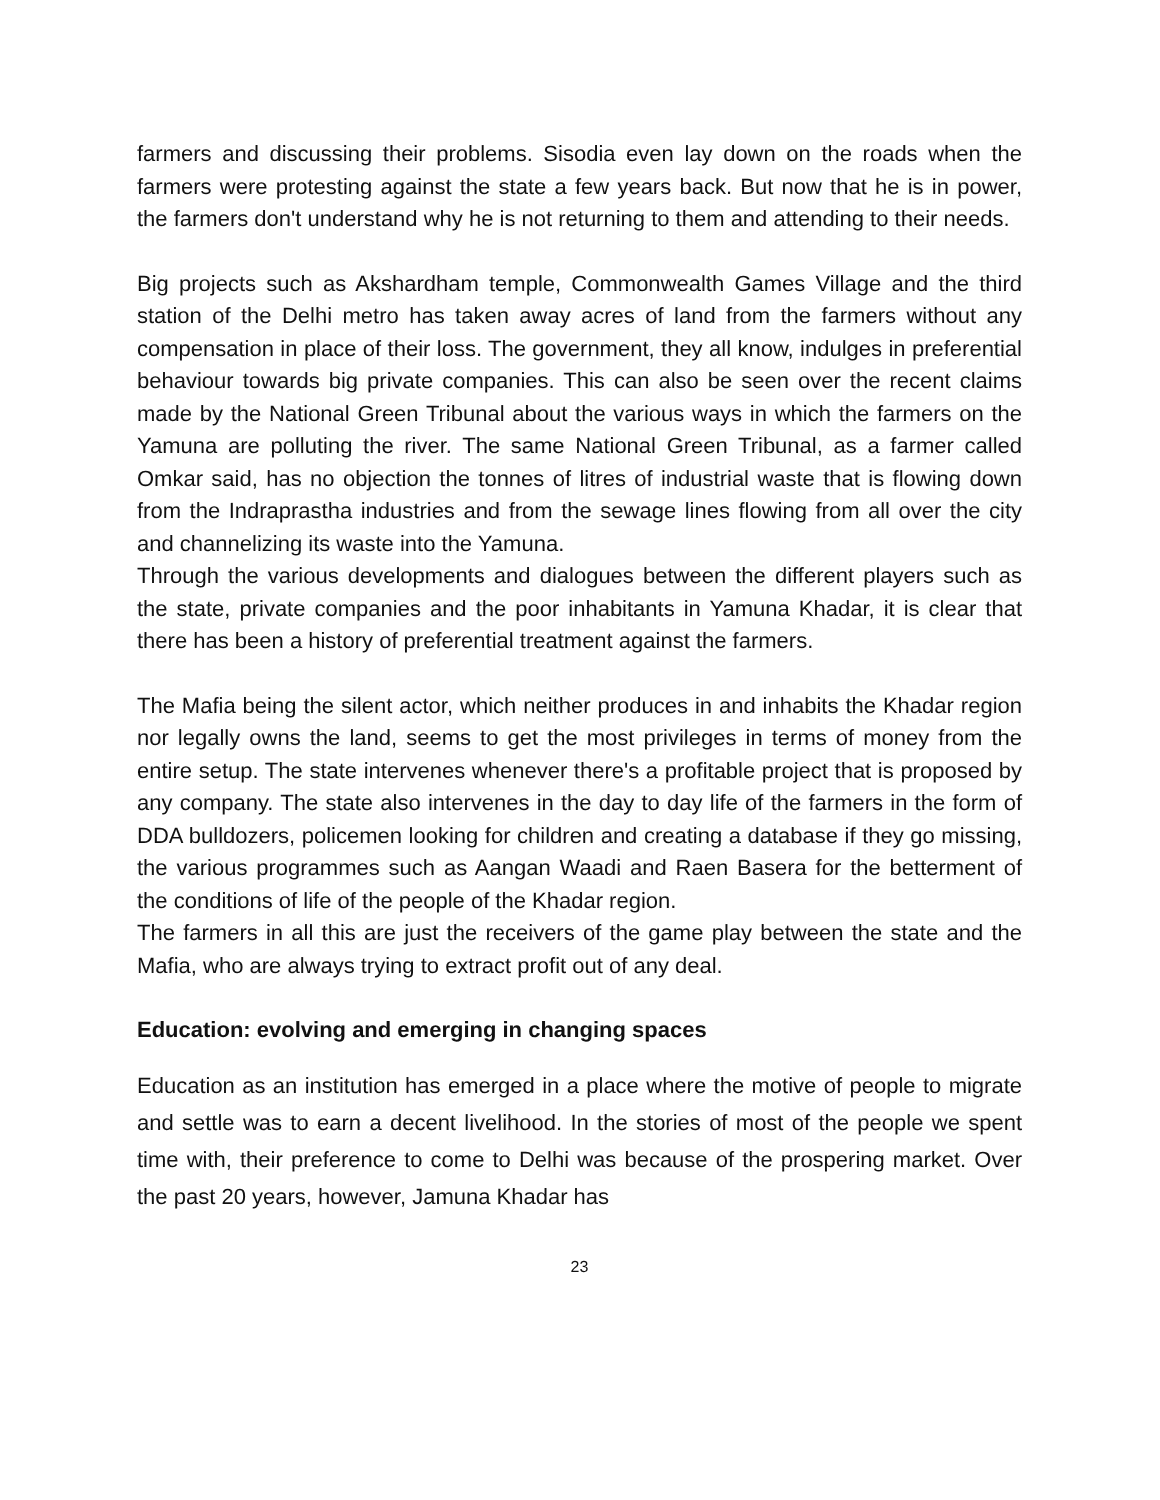farmers and discussing their problems. Sisodia even lay down on the roads when the farmers were protesting against the state a few years back. But now that he is in power, the farmers don't understand why he is not returning to them and attending to their needs.
Big projects such as Akshardham temple, Commonwealth Games Village and the third station of the Delhi metro has taken away acres of land from the farmers without any compensation in place of their loss. The government, they all know, indulges in preferential behaviour towards big private companies. This can also be seen over the recent claims made by the National Green Tribunal about the various ways in which the farmers on the Yamuna are polluting the river. The same National Green Tribunal, as a farmer called Omkar said, has no objection the tonnes of litres of industrial waste that is flowing down from the Indraprastha industries and from the sewage lines flowing from all over the city and channelizing its waste into the Yamuna.
Through the various developments and dialogues between the different players such as the state, private companies and the poor inhabitants in Yamuna Khadar, it is clear that there has been a history of preferential treatment against the farmers.
The Mafia being the silent actor, which neither produces in and inhabits the Khadar region nor legally owns the land, seems to get the most privileges in terms of money from the entire setup. The state intervenes whenever there's a profitable project that is proposed by any company. The state also intervenes in the day to day life of the farmers in the form of DDA bulldozers, policemen looking for children and creating a database if they go missing, the various programmes such as Aangan Waadi and Raen Basera for the betterment of the conditions of life of the people of the Khadar region.
The farmers in all this are just the receivers of the game play between the state and the Mafia, who are always trying to extract profit out of any deal.
Education: evolving and emerging in changing spaces
Education as an institution has emerged in a place where the motive of people to migrate and settle was to earn a decent livelihood. In the stories of most of the people we spent time with, their preference to come to Delhi was because of the prospering market. Over the past 20 years, however, Jamuna Khadar has
23